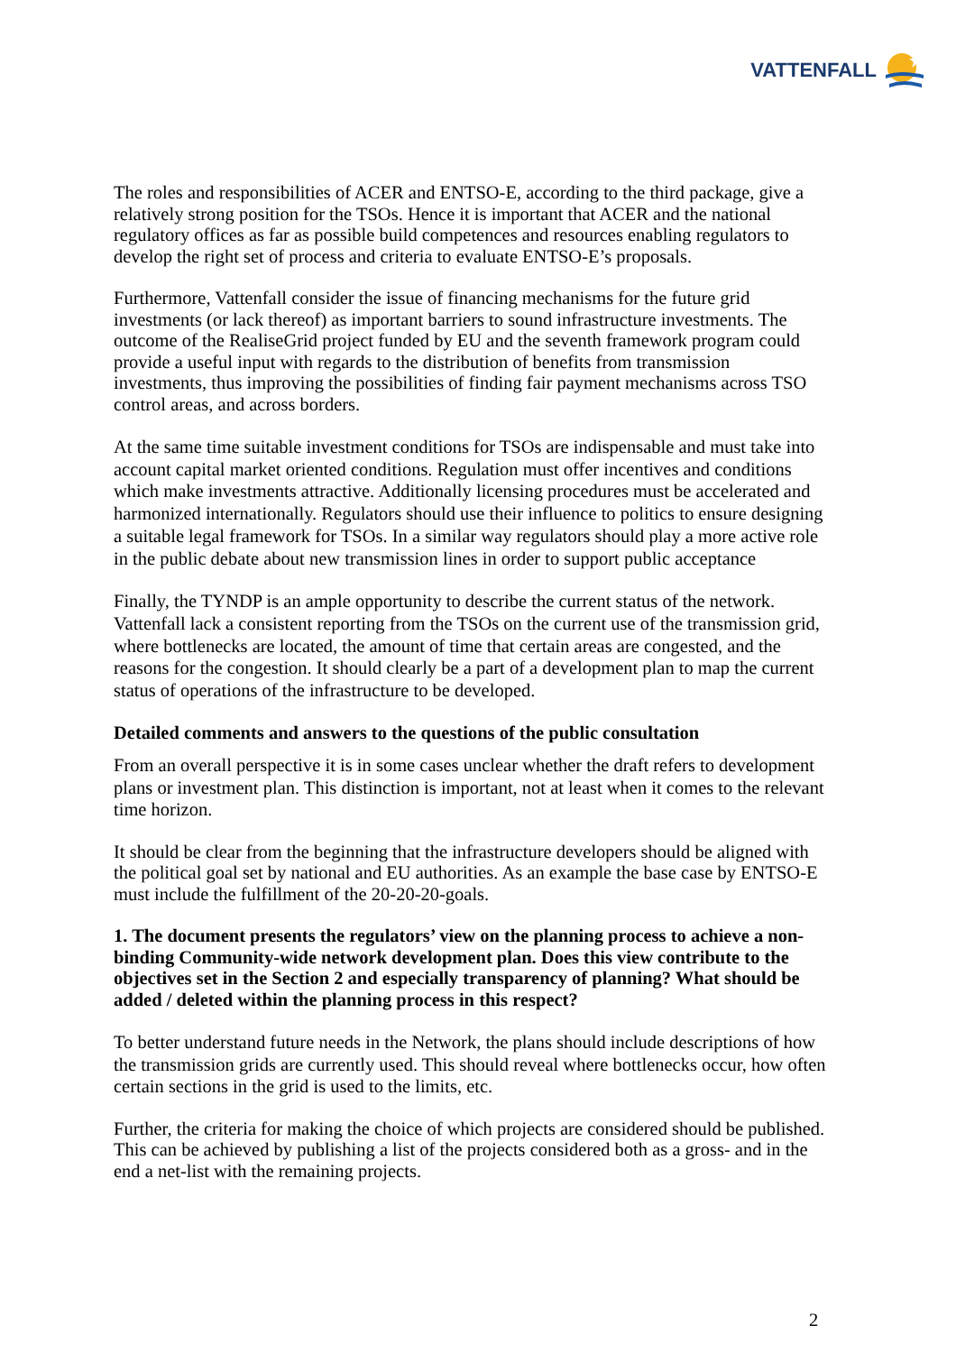VATTENFALL
The roles and responsibilities of ACER and ENTSO-E, according to the third package, give a relatively strong position for the TSOs. Hence it is important that ACER and the national regulatory offices as far as possible build competences and resources enabling regulators to develop the right set of process and criteria to evaluate ENTSO-E’s proposals.
Furthermore, Vattenfall consider the issue of financing mechanisms for the future grid investments (or lack thereof) as important barriers to sound infrastructure investments. The outcome of the RealiseGrid project funded by EU and the seventh framework program could provide a useful input with regards to the distribution of benefits from transmission investments, thus improving the possibilities of finding fair payment mechanisms across TSO control areas, and across borders.
At the same time suitable investment conditions for TSOs are indispensable and must take into account capital market oriented conditions. Regulation must offer incentives and conditions which make investments attractive. Additionally licensing procedures must be accelerated and harmonized internationally. Regulators should use their influence to politics to ensure designing a suitable legal framework for TSOs. In a similar way regulators should play a more active role in the public debate about new transmission lines in order to support public acceptance
Finally, the TYNDP is an ample opportunity to describe the current status of the network. Vattenfall lack a consistent reporting from the TSOs on the current use of the transmission grid, where bottlenecks are located, the amount of time that certain areas are congested, and the reasons for the congestion. It should clearly be a part of a development plan to map the current status of operations of the infrastructure to be developed.
Detailed comments and answers to the questions of the public consultation
From an overall perspective it is in some cases unclear whether the draft refers to development plans or investment plan. This distinction is important, not at least when it comes to the relevant time horizon.
It should be clear from the beginning that the infrastructure developers should be aligned with the political goal set by national and EU authorities. As an example the base case by ENTSO-E must include the fulfillment of the 20-20-20-goals.
1. The document presents the regulators’ view on the planning process to achieve a non-binding Community-wide network development plan. Does this view contribute to the objectives set in the Section 2 and especially transparency of planning? What should be added / deleted within the planning process in this respect?
To better understand future needs in the Network, the plans should include descriptions of how the transmission grids are currently used. This should reveal where bottlenecks occur, how often certain sections in the grid is used to the limits, etc.
Further, the criteria for making the choice of which projects are considered should be published. This can be achieved by publishing a list of the projects considered both as a gross- and in the end a net-list with the remaining projects.
2